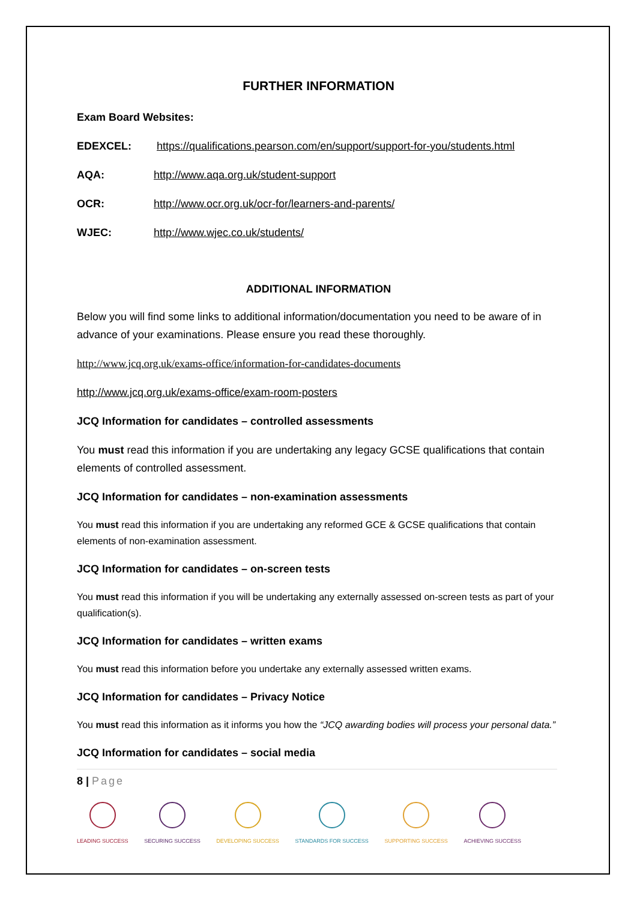FURTHER INFORMATION
Exam Board Websites:
EDEXCEL: https://qualifications.pearson.com/en/support/support-for-you/students.html
AQA: http://www.aqa.org.uk/student-support
OCR: http://www.ocr.org.uk/ocr-for/learners-and-parents/
WJEC: http://www.wjec.co.uk/students/
ADDITIONAL INFORMATION
Below you will find some links to additional information/documentation you need to be aware of in advance of your examinations. Please ensure you read these thoroughly.
http://www.jcq.org.uk/exams-office/information-for-candidates-documents
http://www.jcq.org.uk/exams-office/exam-room-posters
JCQ Information for candidates – controlled assessments
You must read this information if you are undertaking any legacy GCSE qualifications that contain elements of controlled assessment.
JCQ Information for candidates – non-examination assessments
You must read this information if you are undertaking any reformed GCE & GCSE qualifications that contain elements of non-examination assessment.
JCQ Information for candidates – on-screen tests
You must read this information if you will be undertaking any externally assessed on-screen tests as part of your qualification(s).
JCQ Information for candidates – written exams
You must read this information before you undertake any externally assessed written exams.
JCQ Information for candidates – Privacy Notice
You must read this information as it informs you how the “JCQ awarding bodies will process your personal data.”
JCQ Information for candidates – social media
8 | Page
LEADING SUCCESS SECURING SUCCESS DEVELOPING SUCCESS STANDARDS FOR SUCCESS SUPPORTING SUCCESS ACHIEVING SUCCESS